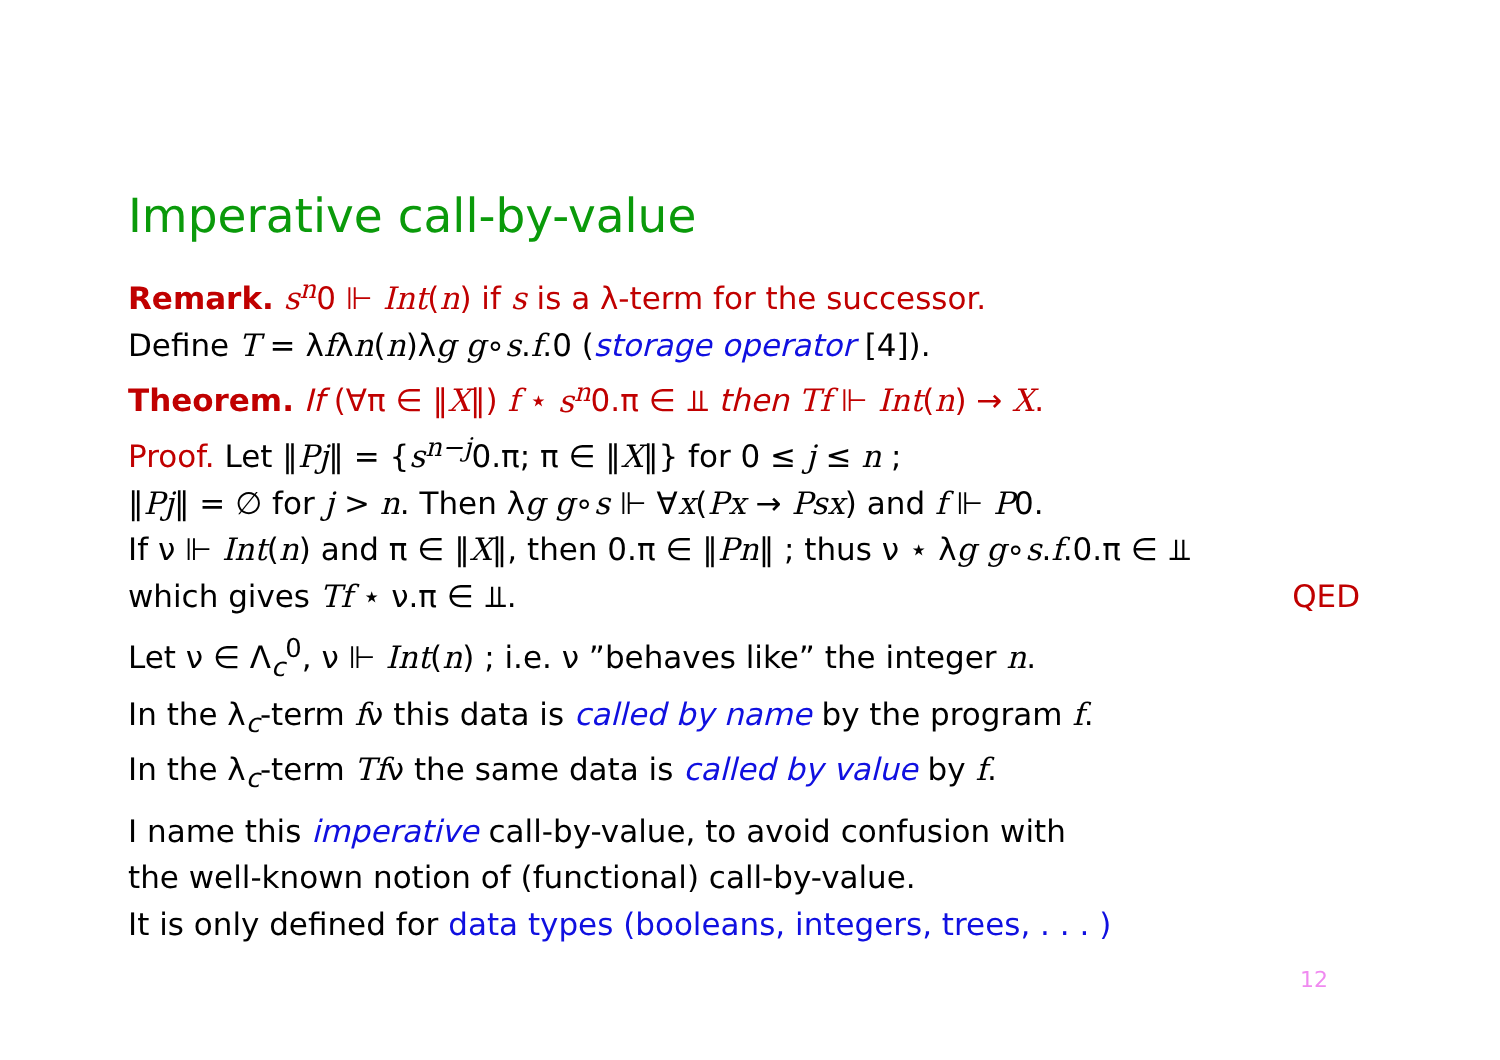Imperative call-by-value
Remark. s<sup>n</sup>0 ⊩ Int(n) if s is a λ-term for the successor.
Define T = λfλn(n)λg g∘s.f.0 (storage operator [4]).
Theorem. If (∀π ∈ ‖X‖) f ⋆ s<sup>n</sup>0.π ∈ ⫫ then Tf ⊩ Int(n) → X.
Proof. Let ‖Pj‖ = {s<sup>n−j</sup>0.π; π ∈ ‖X‖} for 0 ≤ j ≤ n ;
‖Pj‖ = ∅ for j > n. Then λg g∘s ⊩ ∀x(Px → Psx) and f ⊩ P0.
If ν ⊩ Int(n) and π ∈ ‖X‖, then 0.π ∈ ‖Pn‖ ; thus ν ⋆ λg g∘s.f.0.π ∈ ⫫
which gives Tf ⋆ ν.π ∈ ⫫. QED
Let ν ∈ Λ<sub>c</sub><sup>0</sup>, ν ⊩ Int(n) ; i.e. ν ”behaves like” the integer n.
In the λ<sub>c</sub>-term fν this data is called by name by the program f.
In the λ<sub>c</sub>-term Tfν the same data is called by value by f.
I name this imperative call-by-value, to avoid confusion with
the well-known notion of (functional) call-by-value.
It is only defined for data types (booleans, integers, trees, . . . )
12